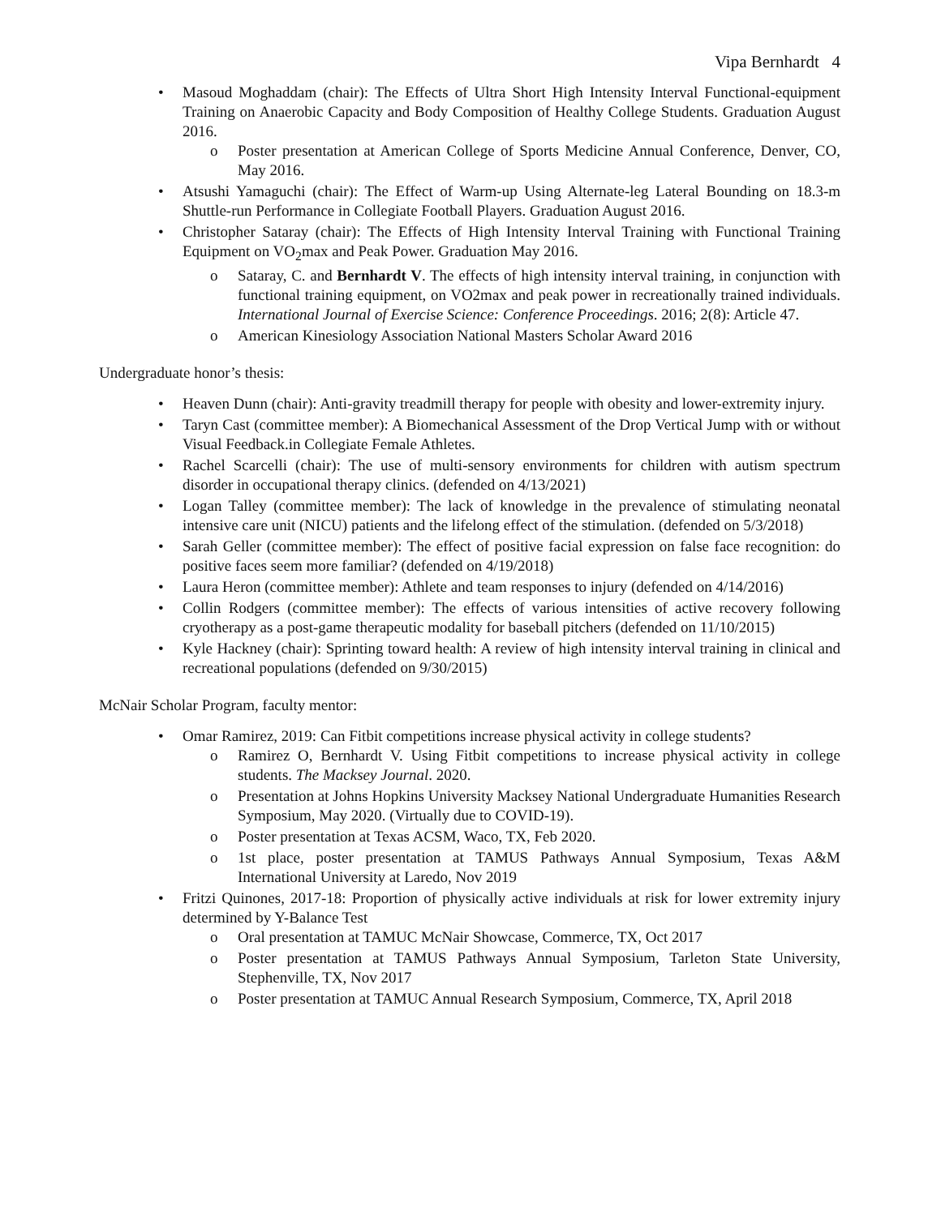Vipa Bernhardt 4
• Masoud Moghaddam (chair): The Effects of Ultra Short High Intensity Interval Functional-equipment Training on Anaerobic Capacity and Body Composition of Healthy College Students. Graduation August 2016.
o Poster presentation at American College of Sports Medicine Annual Conference, Denver, CO, May 2016.
• Atsushi Yamaguchi (chair): The Effect of Warm-up Using Alternate-leg Lateral Bounding on 18.3-m Shuttle-run Performance in Collegiate Football Players. Graduation August 2016.
• Christopher Sataray (chair): The Effects of High Intensity Interval Training with Functional Training Equipment on VO<sub>2</sub>max and Peak Power. Graduation May 2016.
o Sataray, C. and Bernhardt V. The effects of high intensity interval training, in conjunction with functional training equipment, on VO2max and peak power in recreationally trained individuals. International Journal of Exercise Science: Conference Proceedings. 2016; 2(8): Article 47.
o American Kinesiology Association National Masters Scholar Award 2016
Undergraduate honor’s thesis:
• Heaven Dunn (chair): Anti-gravity treadmill therapy for people with obesity and lower-extremity injury.
• Taryn Cast (committee member): A Biomechanical Assessment of the Drop Vertical Jump with or without Visual Feedback.in Collegiate Female Athletes.
• Rachel Scarcelli (chair): The use of multi-sensory environments for children with autism spectrum disorder in occupational therapy clinics. (defended on 4/13/2021)
• Logan Talley (committee member): The lack of knowledge in the prevalence of stimulating neonatal intensive care unit (NICU) patients and the lifelong effect of the stimulation. (defended on 5/3/2018)
• Sarah Geller (committee member): The effect of positive facial expression on false face recognition: do positive faces seem more familiar? (defended on 4/19/2018)
• Laura Heron (committee member): Athlete and team responses to injury (defended on 4/14/2016)
• Collin Rodgers (committee member): The effects of various intensities of active recovery following cryotherapy as a post-game therapeutic modality for baseball pitchers (defended on 11/10/2015)
• Kyle Hackney (chair): Sprinting toward health: A review of high intensity interval training in clinical and recreational populations (defended on 9/30/2015)
McNair Scholar Program, faculty mentor:
• Omar Ramirez, 2019: Can Fitbit competitions increase physical activity in college students?
o Ramirez O, Bernhardt V. Using Fitbit competitions to increase physical activity in college students. The Macksey Journal. 2020.
o Presentation at Johns Hopkins University Macksey National Undergraduate Humanities Research Symposium, May 2020. (Virtually due to COVID-19).
o Poster presentation at Texas ACSM, Waco, TX, Feb 2020.
o 1st place, poster presentation at TAMUS Pathways Annual Symposium, Texas A&M International University at Laredo, Nov 2019
• Fritzi Quinones, 2017-18: Proportion of physically active individuals at risk for lower extremity injury determined by Y-Balance Test
o Oral presentation at TAMUC McNair Showcase, Commerce, TX, Oct 2017
o Poster presentation at TAMUS Pathways Annual Symposium, Tarleton State University, Stephenville, TX, Nov 2017
o Poster presentation at TAMUC Annual Research Symposium, Commerce, TX, April 2018